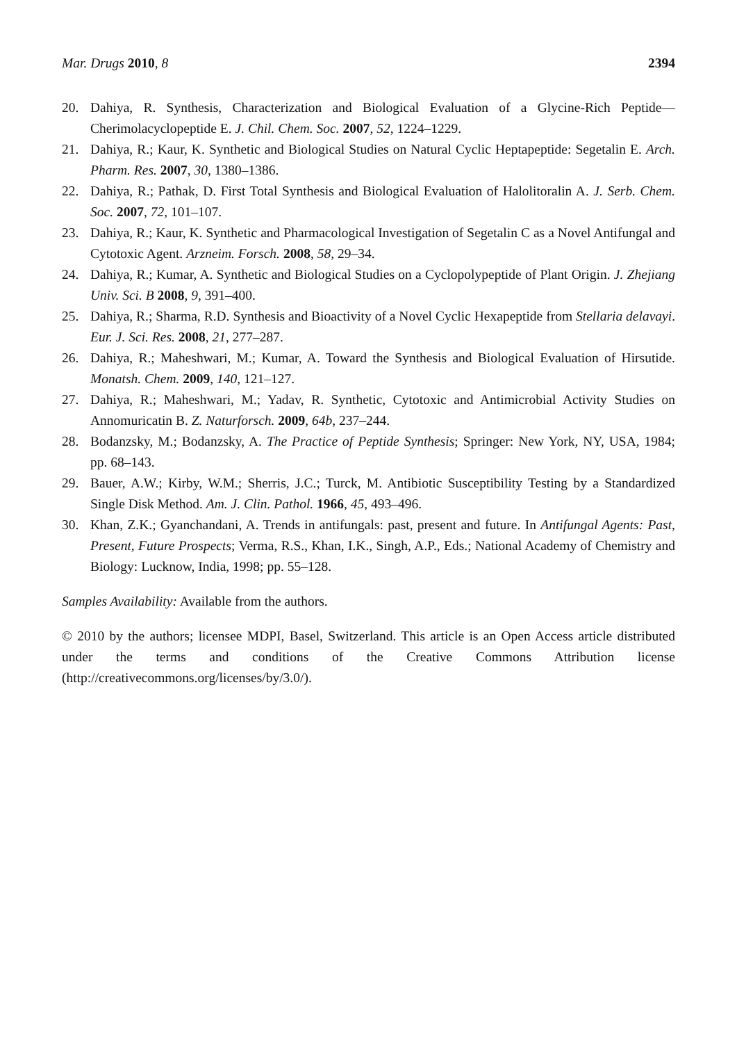Mar. Drugs 2010, 8 2394
20. Dahiya, R. Synthesis, Characterization and Biological Evaluation of a Glycine-Rich Peptide—Cherimolacyclopeptide E. J. Chil. Chem. Soc. 2007, 52, 1224–1229.
21. Dahiya, R.; Kaur, K. Synthetic and Biological Studies on Natural Cyclic Heptapeptide: Segetalin E. Arch. Pharm. Res. 2007, 30, 1380–1386.
22. Dahiya, R.; Pathak, D. First Total Synthesis and Biological Evaluation of Halolitoralin A. J. Serb. Chem. Soc. 2007, 72, 101–107.
23. Dahiya, R.; Kaur, K. Synthetic and Pharmacological Investigation of Segetalin C as a Novel Antifungal and Cytotoxic Agent. Arzneim. Forsch. 2008, 58, 29–34.
24. Dahiya, R.; Kumar, A. Synthetic and Biological Studies on a Cyclopolypeptide of Plant Origin. J. Zhejiang Univ. Sci. B 2008, 9, 391–400.
25. Dahiya, R.; Sharma, R.D. Synthesis and Bioactivity of a Novel Cyclic Hexapeptide from Stellaria delavayi. Eur. J. Sci. Res. 2008, 21, 277–287.
26. Dahiya, R.; Maheshwari, M.; Kumar, A. Toward the Synthesis and Biological Evaluation of Hirsutide. Monatsh. Chem. 2009, 140, 121–127.
27. Dahiya, R.; Maheshwari, M.; Yadav, R. Synthetic, Cytotoxic and Antimicrobial Activity Studies on Annomuricatin B. Z. Naturforsch. 2009, 64b, 237–244.
28. Bodanzsky, M.; Bodanzsky, A. The Practice of Peptide Synthesis; Springer: New York, NY, USA, 1984; pp. 68–143.
29. Bauer, A.W.; Kirby, W.M.; Sherris, J.C.; Turck, M. Antibiotic Susceptibility Testing by a Standardized Single Disk Method. Am. J. Clin. Pathol. 1966, 45, 493–496.
30. Khan, Z.K.; Gyanchandani, A. Trends in antifungals: past, present and future. In Antifungal Agents: Past, Present, Future Prospects; Verma, R.S., Khan, I.K., Singh, A.P., Eds.; National Academy of Chemistry and Biology: Lucknow, India, 1998; pp. 55–128.
Samples Availability: Available from the authors.
© 2010 by the authors; licensee MDPI, Basel, Switzerland. This article is an Open Access article distributed under the terms and conditions of the Creative Commons Attribution license (http://creativecommons.org/licenses/by/3.0/).